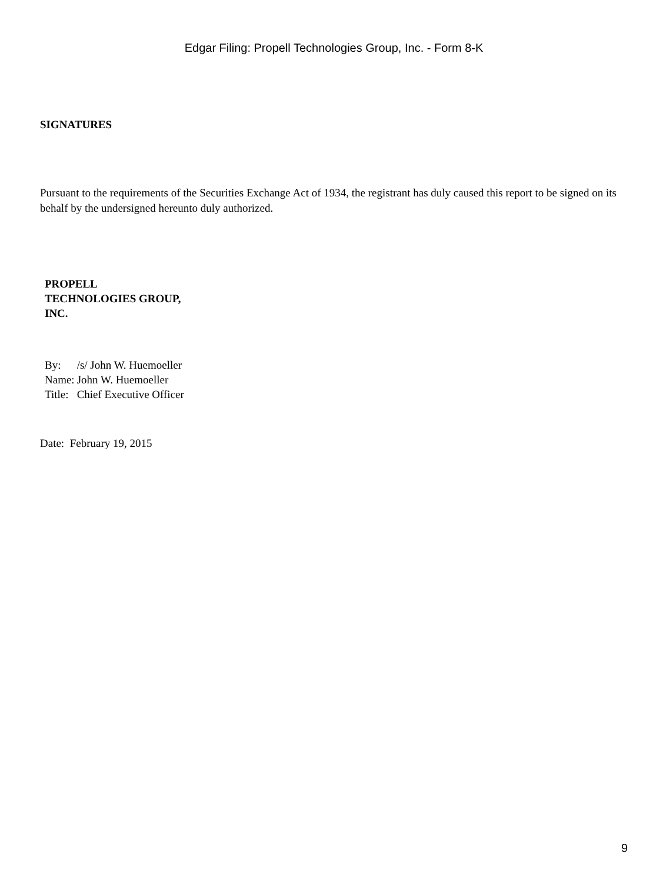Edgar Filing: Propell Technologies Group, Inc. - Form 8-K
SIGNATURES
Pursuant to the requirements of the Securities Exchange Act of 1934, the registrant has duly caused this report to be signed on its behalf by the undersigned hereunto duly authorized.
PROPELL
TECHNOLOGIES GROUP,
INC.
| By: | /s/ John W. Huemoeller |
| Name: | John W. Huemoeller |
| Title: | Chief Executive Officer |
Date: February 19, 2015
9